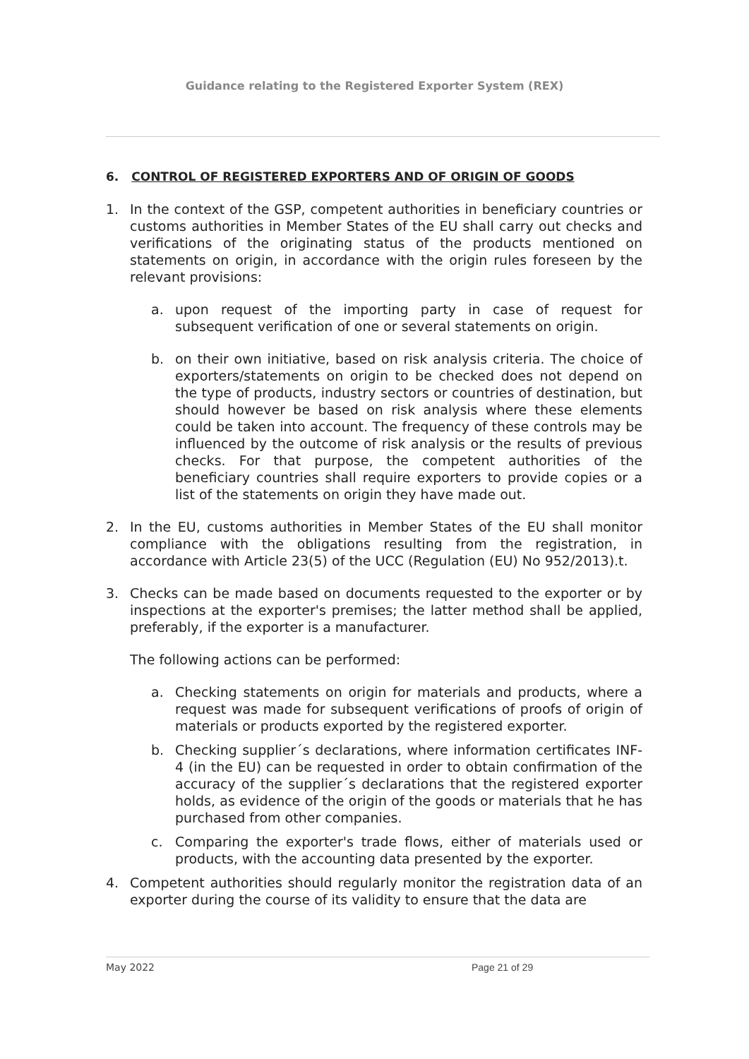Guidance relating to the Registered Exporter System (REX)
6. CONTROL OF REGISTERED EXPORTERS AND OF ORIGIN OF GOODS
1. In the context of the GSP, competent authorities in beneficiary countries or customs authorities in Member States of the EU shall carry out checks and verifications of the originating status of the products mentioned on statements on origin, in accordance with the origin rules foreseen by the relevant provisions:
a. upon request of the importing party in case of request for subsequent verification of one or several statements on origin.
b. on their own initiative, based on risk analysis criteria. The choice of exporters/statements on origin to be checked does not depend on the type of products, industry sectors or countries of destination, but should however be based on risk analysis where these elements could be taken into account. The frequency of these controls may be influenced by the outcome of risk analysis or the results of previous checks. For that purpose, the competent authorities of the beneficiary countries shall require exporters to provide copies or a list of the statements on origin they have made out.
2. In the EU, customs authorities in Member States of the EU shall monitor compliance with the obligations resulting from the registration, in accordance with Article 23(5) of the UCC (Regulation (EU) No 952/2013).t.
3. Checks can be made based on documents requested to the exporter or by inspections at the exporter's premises; the latter method shall be applied, preferably, if the exporter is a manufacturer.
The following actions can be performed:
a. Checking statements on origin for materials and products, where a request was made for subsequent verifications of proofs of origin of materials or products exported by the registered exporter.
b. Checking supplier´s declarations, where information certificates INF-4 (in the EU) can be requested in order to obtain confirmation of the accuracy of the supplier´s declarations that the registered exporter holds, as evidence of the origin of the goods or materials that he has purchased from other companies.
c. Comparing the exporter's trade flows, either of materials used or products, with the accounting data presented by the exporter.
4. Competent authorities should regularly monitor the registration data of an exporter during the course of its validity to ensure that the data are
May 2022 Page 21 of 29